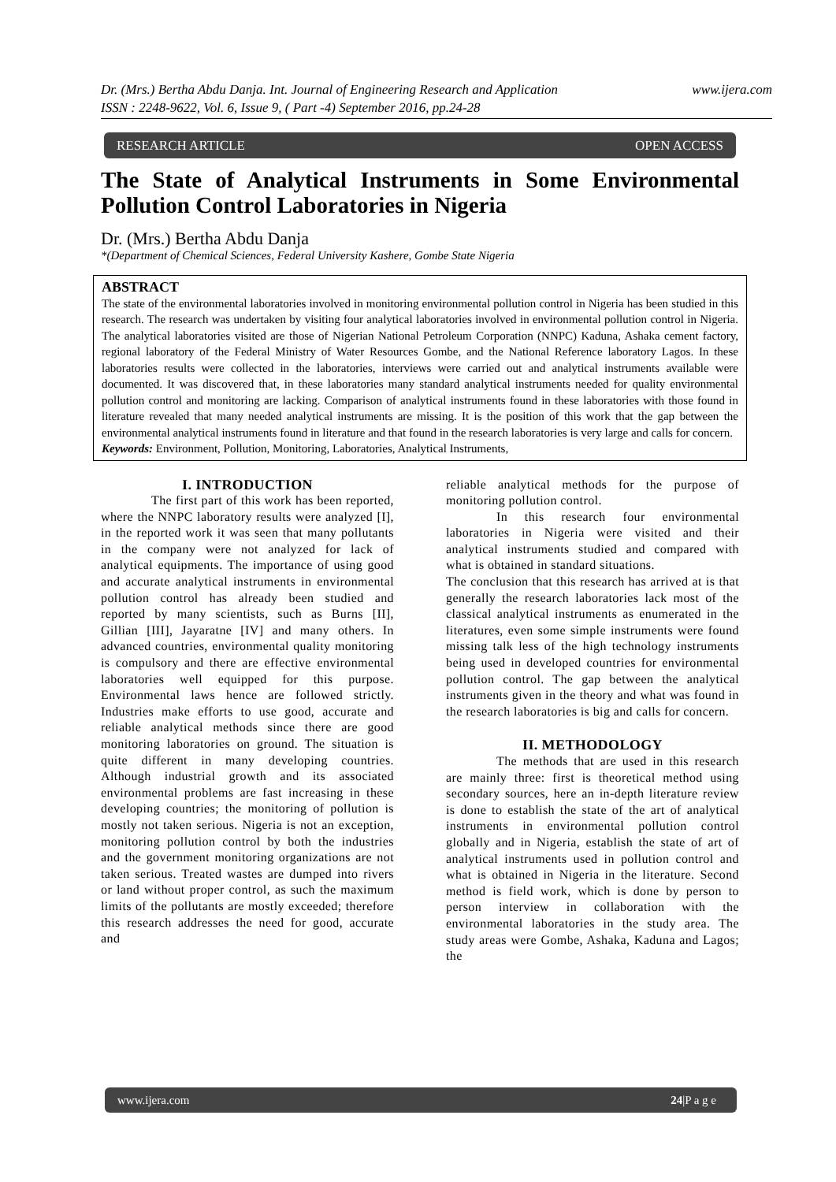www.ijera.com Dr. (Mrs.) Bertha Abdu Danja. Int. Journal of Engineering Research and Application
ISSN : 2248-9622, Vol. 6, Issue 9, ( Part -4) September 2016, pp.24-28
RESEARCH ARTICLE OPEN ACCESS
The State of Analytical Instruments in Some Environmental Pollution Control Laboratories in Nigeria
Dr. (Mrs.) Bertha Abdu Danja
*(Department of Chemical Sciences, Federal University Kashere, Gombe State Nigeria
ABSTRACT
The state of the environmental laboratories involved in monitoring environmental pollution control in Nigeria has been studied in this research. The research was undertaken by visiting four analytical laboratories involved in environmental pollution control in Nigeria. The analytical laboratories visited are those of Nigerian National Petroleum Corporation (NNPC) Kaduna, Ashaka cement factory, regional laboratory of the Federal Ministry of Water Resources Gombe, and the National Reference laboratory Lagos. In these laboratories results were collected in the laboratories, interviews were carried out and analytical instruments available were documented. It was discovered that, in these laboratories many standard analytical instruments needed for quality environmental pollution control and monitoring are lacking. Comparison of analytical instruments found in these laboratories with those found in literature revealed that many needed analytical instruments are missing. It is the position of this work that the gap between the environmental analytical instruments found in literature and that found in the research laboratories is very large and calls for concern.
Keywords: Environment, Pollution, Monitoring, Laboratories, Analytical Instruments,
I. INTRODUCTION
The first part of this work has been reported, where the NNPC laboratory results were analyzed [I], in the reported work it was seen that many pollutants in the company were not analyzed for lack of analytical equipments. The importance of using good and accurate analytical instruments in environmental pollution control has already been studied and reported by many scientists, such as Burns [II], Gillian [III], Jayaratne [IV] and many others. In advanced countries, environmental quality monitoring is compulsory and there are effective environmental laboratories well equipped for this purpose. Environmental laws hence are followed strictly. Industries make efforts to use good, accurate and reliable analytical methods since there are good monitoring laboratories on ground. The situation is quite different in many developing countries. Although industrial growth and its associated environmental problems are fast increasing in these developing countries; the monitoring of pollution is mostly not taken serious. Nigeria is not an exception, monitoring pollution control by both the industries and the government monitoring organizations are not taken serious. Treated wastes are dumped into rivers or land without proper control, as such the maximum limits of the pollutants are mostly exceeded; therefore this research addresses the need for good, accurate and
reliable analytical methods for the purpose of monitoring pollution control.
In this research four environmental laboratories in Nigeria were visited and their analytical instruments studied and compared with what is obtained in standard situations.
The conclusion that this research has arrived at is that generally the research laboratories lack most of the classical analytical instruments as enumerated in the literatures, even some simple instruments were found missing talk less of the high technology instruments being used in developed countries for environmental pollution control. The gap between the analytical instruments given in the theory and what was found in the research laboratories is big and calls for concern.
II. METHODOLOGY
The methods that are used in this research are mainly three: first is theoretical method using secondary sources, here an in-depth literature review is done to establish the state of the art of analytical instruments in environmental pollution control globally and in Nigeria, establish the state of art of analytical instruments used in pollution control and what is obtained in Nigeria in the literature. Second method is field work, which is done by person to person interview in collaboration with the environmental laboratories in the study area. The study areas were Gombe, Ashaka, Kaduna and Lagos; the
www.ijera.com 24|P a g e